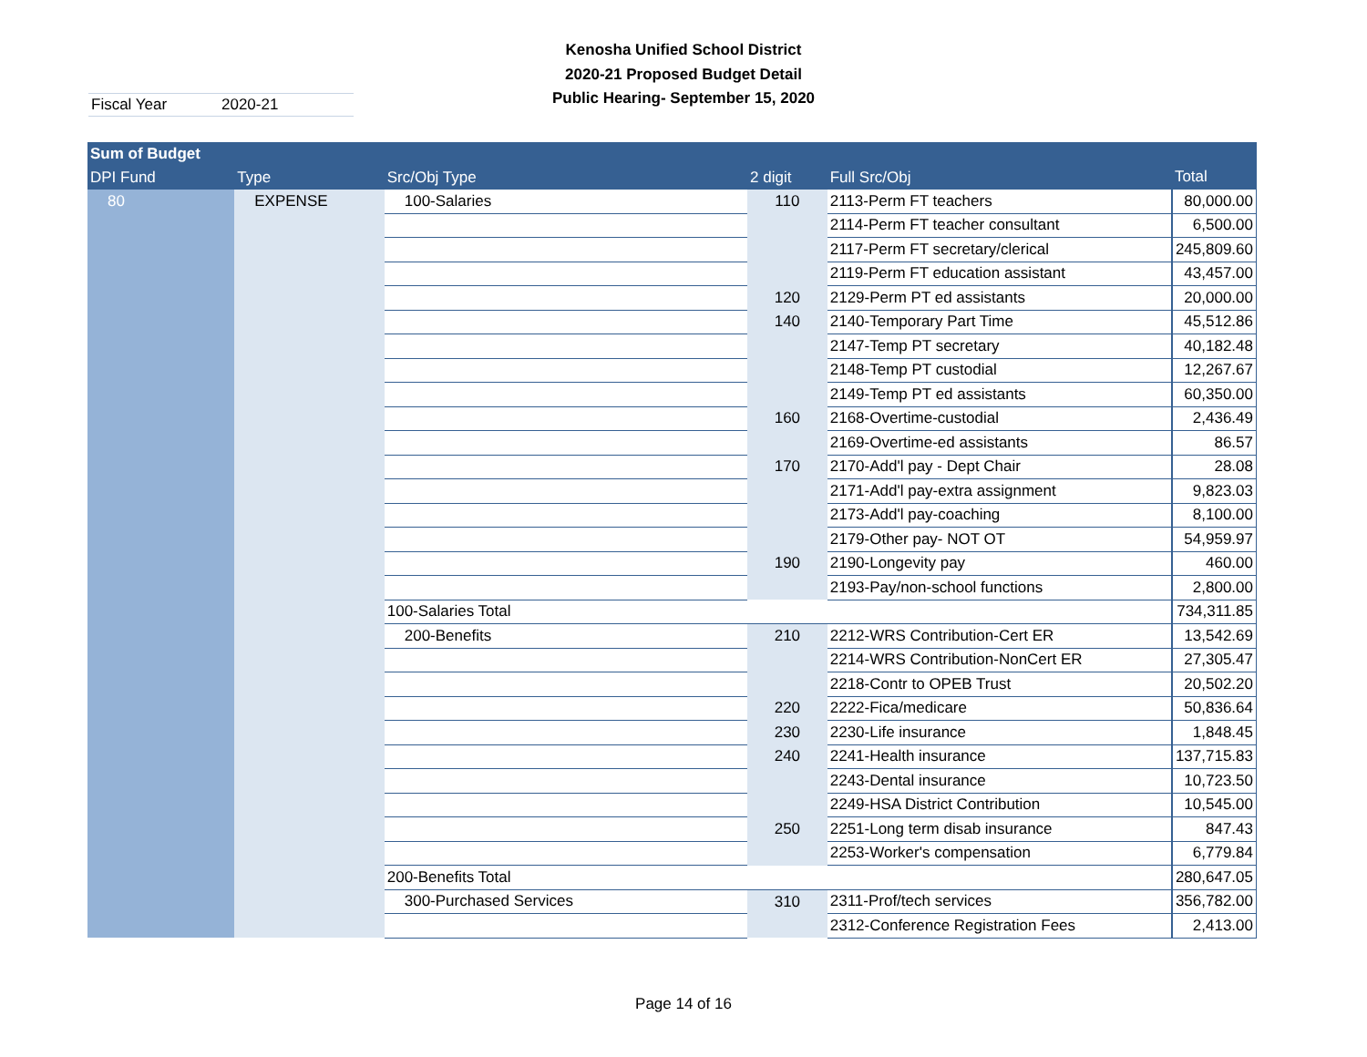Kenosha Unified School District
2020-21 Proposed Budget Detail
Public Hearing- September 15, 2020
Fiscal Year 2020-21
| Sum of Budget | | | | | |
| --- | --- | --- | --- | --- | --- |
| DPI Fund | Type | Src/Obj Type | 2 digit | Full Src/Obj | Total |
| 80 | EXPENSE | 100-Salaries | 110 | 2113-Perm FT teachers | 80,000.00 |
| | | | | 2114-Perm FT teacher consultant | 6,500.00 |
| | | | | 2117-Perm FT secretary/clerical | 245,809.60 |
| | | | | 2119-Perm FT education assistant | 43,457.00 |
| | | | 120 | 2129-Perm PT ed assistants | 20,000.00 |
| | | | 140 | 2140-Temporary Part Time | 45,512.86 |
| | | | | 2147-Temp PT secretary | 40,182.48 |
| | | | | 2148-Temp PT custodial | 12,267.67 |
| | | | | 2149-Temp PT ed assistants | 60,350.00 |
| | | | 160 | 2168-Overtime-custodial | 2,436.49 |
| | | | | 2169-Overtime-ed assistants | 86.57 |
| | | | 170 | 2170-Add'l pay - Dept Chair | 28.08 |
| | | | | 2171-Add'l pay-extra assignment | 9,823.03 |
| | | | | 2173-Add'l pay-coaching | 8,100.00 |
| | | | | 2179-Other pay- NOT OT | 54,959.97 |
| | | | 190 | 2190-Longevity pay | 460.00 |
| | | | | 2193-Pay/non-school functions | 2,800.00 |
| | | 100-Salaries Total | | | 734,311.85 |
| | | 200-Benefits | 210 | 2212-WRS Contribution-Cert ER | 13,542.69 |
| | | | | 2214-WRS Contribution-NonCert ER | 27,305.47 |
| | | | | 2218-Contr to OPEB Trust | 20,502.20 |
| | | | 220 | 2222-Fica/medicare | 50,836.64 |
| | | | 230 | 2230-Life insurance | 1,848.45 |
| | | | 240 | 2241-Health insurance | 137,715.83 |
| | | | | 2243-Dental insurance | 10,723.50 |
| | | | | 2249-HSA District Contribution | 10,545.00 |
| | | | 250 | 2251-Long term disab insurance | 847.43 |
| | | | | 2253-Worker's compensation | 6,779.84 |
| | | 200-Benefits Total | | | 280,647.05 |
| | | 300-Purchased Services | 310 | 2311-Prof/tech services | 356,782.00 |
| | | | | 2312-Conference Registration Fees | 2,413.00 |
Page 14 of 16